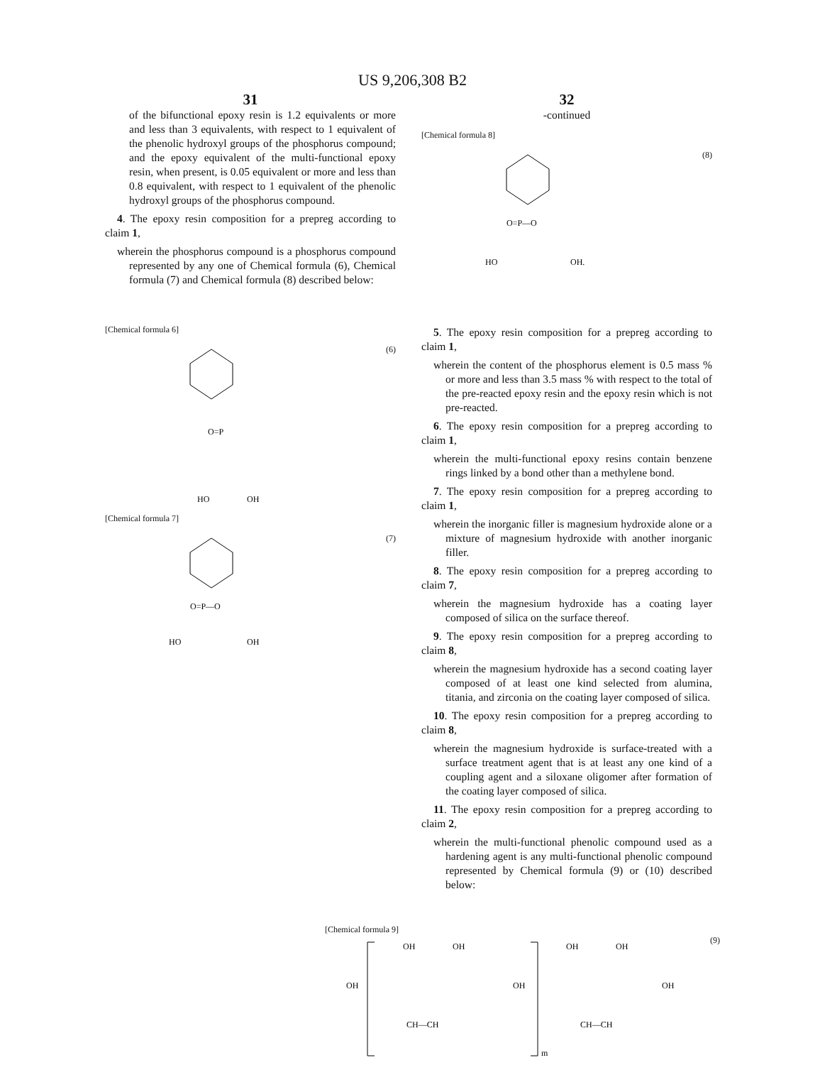US 9,206,308 B2
31
of the bifunctional epoxy resin is 1.2 equivalents or more and less than 3 equivalents, with respect to 1 equivalent of the phenolic hydroxyl groups of the phosphorus compound; and the epoxy equivalent of the multi-functional epoxy resin, when present, is 0.05 equivalent or more and less than 0.8 equivalent, with respect to 1 equivalent of the phenolic hydroxyl groups of the phosphorus compound.
4. The epoxy resin composition for a prepreg according to claim 1,
wherein the phosphorus compound is a phosphorus compound represented by any one of Chemical formula (6), Chemical formula (7) and Chemical formula (8) described below:
[Chemical formula 6]
O=P
HO
OH
(6)
[Chemical formula 7]
O=P—O
HO
OH
(7)
32
-continued
[Chemical formula 8]
O=P—O
HO
OH.
(8)
5. The epoxy resin composition for a prepreg according to claim 1,
wherein the content of the phosphorus element is 0.5 mass % or more and less than 3.5 mass % with respect to the total of the pre-reacted epoxy resin and the epoxy resin which is not pre-reacted.
6. The epoxy resin composition for a prepreg according to claim 1,
wherein the multi-functional epoxy resins contain benzene rings linked by a bond other than a methylene bond.
7. The epoxy resin composition for a prepreg according to claim 1,
wherein the inorganic filler is magnesium hydroxide alone or a mixture of magnesium hydroxide with another inorganic filler.
8. The epoxy resin composition for a prepreg according to claim 7,
wherein the magnesium hydroxide has a coating layer composed of silica on the surface thereof.
9. The epoxy resin composition for a prepreg according to claim 8,
wherein the magnesium hydroxide has a second coating layer composed of at least one kind selected from alumina, titania, and zirconia on the coating layer composed of silica.
10. The epoxy resin composition for a prepreg according to claim 8,
wherein the magnesium hydroxide is surface-treated with a surface treatment agent that is at least any one kind of a coupling agent and a siloxane oligomer after formation of the coating layer composed of silica.
11. The epoxy resin composition for a prepreg according to claim 2,
wherein the multi-functional phenolic compound used as a hardening agent is any multi-functional phenolic compound represented by Chemical formula (9) or (10) described below:
[Chemical formula 9]
OH
OH
OH
OH
OH
OH
OH
CH—CH
CH—CH
m
(9)